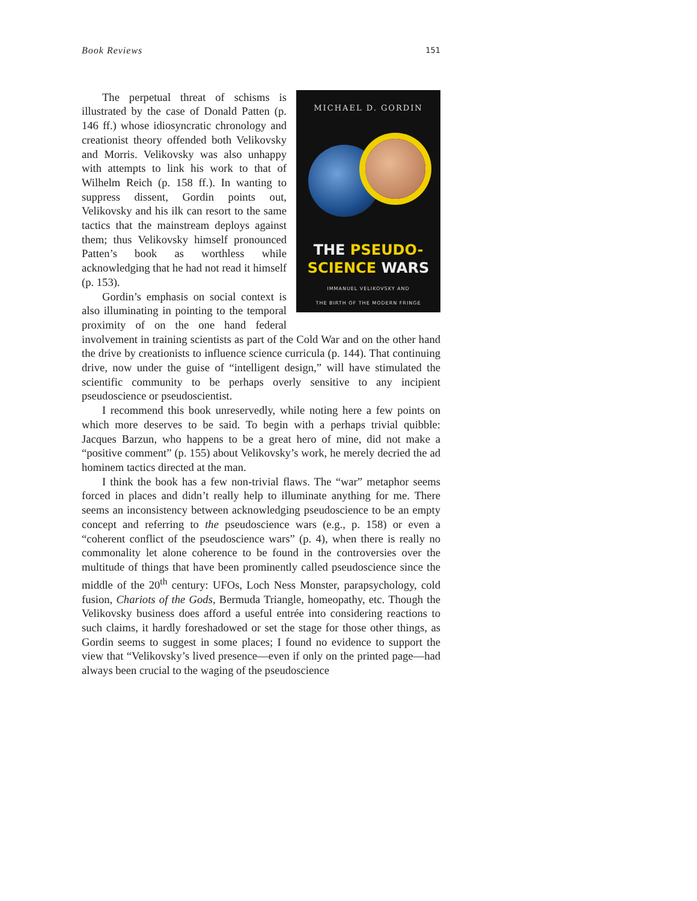Book Reviews 151
MICHAEL D. GORDIN
THE PSEUDO-
SCIENCE WARS
IMMANUEL VELIKOVSKY AND
THE BIRTH OF THE MODERN FRINGE
The perpetual threat of schisms is illustrated by the case of Donald Patten (p. 146 ff.) whose idiosyncratic chronology and creationist theory offended both Velikovsky and Morris. Velikovsky was also unhappy with attempts to link his work to that of Wilhelm Reich (p. 158 ff.). In wanting to suppress dissent, Gordin points out, Velikovsky and his ilk can resort to the same tactics that the mainstream deploys against them; thus Velikovsky himself pronounced Patten’s book as worthless while acknowledging that he had not read it himself (p. 153).
Gordin’s emphasis on social context is also illuminating in pointing to the temporal proximity of on the one hand federal involvement in training scientists as part of the Cold War and on the other hand the drive by creationists to influence science curricula (p. 144). That continuing drive, now under the guise of “intelligent design,” will have stimulated the scientific community to be perhaps overly sensitive to any incipient pseudoscience or pseudoscientist.
I recommend this book unreservedly, while noting here a few points on which more deserves to be said. To begin with a perhaps trivial quibble: Jacques Barzun, who happens to be a great hero of mine, did not make a “positive comment” (p. 155) about Velikovsky’s work, he merely decried the ad hominem tactics directed at the man.
I think the book has a few non-trivial flaws. The “war” metaphor seems forced in places and didn’t really help to illuminate anything for me. There seems an inconsistency between acknowledging pseudoscience to be an empty concept and referring to the pseudoscience wars (e.g., p. 158) or even a “coherent conflict of the pseudoscience wars” (p. 4), when there is really no commonality let alone coherence to be found in the controversies over the multitude of things that have been prominently called pseudoscience since the middle of the 20<sup>th</sup> century: UFOs, Loch Ness Monster, parapsychology, cold fusion, Chariots of the Gods, Bermuda Triangle, homeopathy, etc. Though the Velikovsky business does afford a useful entrée into considering reactions to such claims, it hardly foreshadowed or set the stage for those other things, as Gordin seems to suggest in some places; I found no evidence to support the view that “Velikovsky’s lived presence—even if only on the printed page—had always been crucial to the waging of the pseudoscience